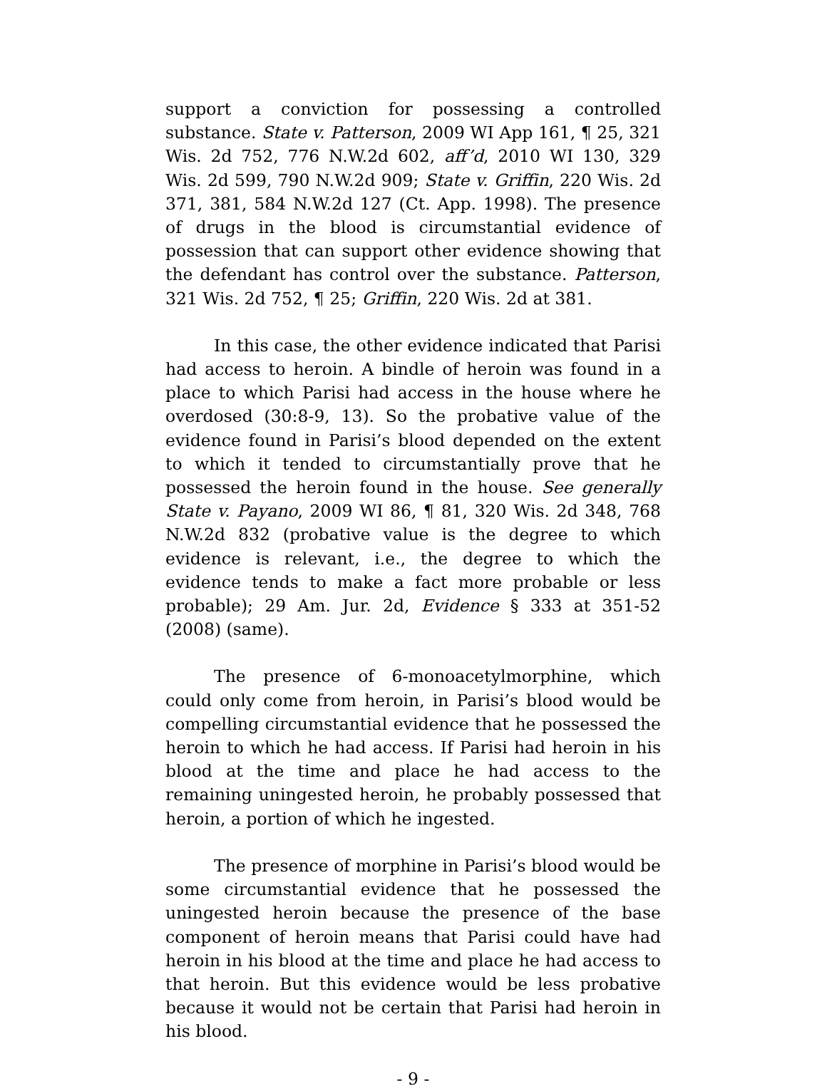support a conviction for possessing a controlled substance. State v. Patterson, 2009 WI App 161, ¶ 25, 321 Wis. 2d 752, 776 N.W.2d 602, aff’d, 2010 WI 130, 329 Wis. 2d 599, 790 N.W.2d 909; State v. Griffin, 220 Wis. 2d 371, 381, 584 N.W.2d 127 (Ct. App. 1998). The presence of drugs in the blood is circumstantial evidence of possession that can support other evidence showing that the defendant has control over the substance. Patterson, 321 Wis. 2d 752, ¶ 25; Griffin, 220 Wis. 2d at 381.
In this case, the other evidence indicated that Parisi had access to heroin. A bindle of heroin was found in a place to which Parisi had access in the house where he overdosed (30:8-9, 13). So the probative value of the evidence found in Parisi’s blood depended on the extent to which it tended to circumstantially prove that he possessed the heroin found in the house. See generally State v. Payano, 2009 WI 86, ¶ 81, 320 Wis. 2d 348, 768 N.W.2d 832 (probative value is the degree to which evidence is relevant, i.e., the degree to which the evidence tends to make a fact more probable or less probable); 29 Am. Jur. 2d, Evidence § 333 at 351-52 (2008) (same).
The presence of 6-monoacetylmorphine, which could only come from heroin, in Parisi’s blood would be compelling circumstantial evidence that he possessed the heroin to which he had access. If Parisi had heroin in his blood at the time and place he had access to the remaining uningested heroin, he probably possessed that heroin, a portion of which he ingested.
The presence of morphine in Parisi’s blood would be some circumstantial evidence that he possessed the uningested heroin because the presence of the base component of heroin means that Parisi could have had heroin in his blood at the time and place he had access to that heroin. But this evidence would be less probative because it would not be certain that Parisi had heroin in his blood.
- 9 -